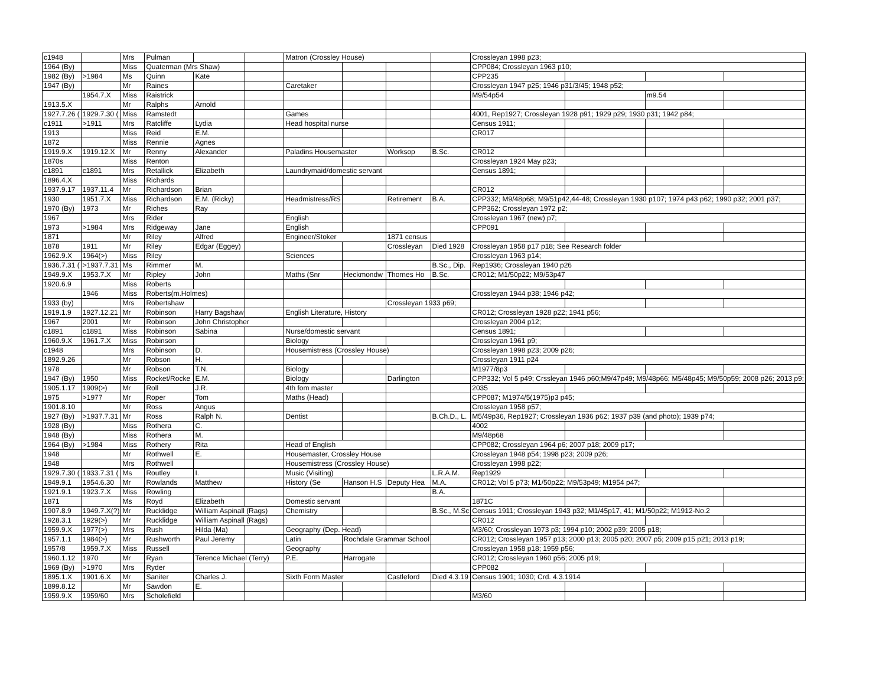| c1948 | | Mrs | Pulman | | | Matron (Crossley House) | | | | Crossleyan 1998 p23; | | | |
| 1964 (By) | | Miss | Quaterman (Mrs Shaw) | | | | | | | CPP084; Crossleyan 1963 p10; | | | |
| 1982 (By) | >1984 | Ms | Quinn | Kate | | | | | | CPP235 | | | |
| 1947 (By) | | Mr | Raines | | | Caretaker | | | | Crossleyan 1947 p25; 1946 p31/3/45; 1948 p52; | | | |
| | 1954.7.X | Miss | Raistrick | | | | | | | M9/54p54 | | m9.54 | |
| 1913.5.X | | Mr | Ralphs | Arnold | | | | | | | | | |
| 1927.7.26 ( | 1929.7.30 ( | Miss | Ramstedt | | | Games | | | | 4001, Rep1927; Crossleyan 1928 p91; 1929 p29; 1930 p31; 1942 p84; | | | |
| c1911 | >1911 | Mrs | Ratcliffe | Lydia | | Head hospital nurse | | | | Census 1911; | | | |
| 1913 | | Miss | Reid | E.M. | | | | | | CR017 | | | |
| 1872 | | Miss | Rennie | Agnes | | | | | | | | | |
| 1919.9.X | 1919.12.X | Mr | Renny | Alexander | | Paladins Housemaster | | Worksop | B.Sc. | CR012 | | | |
| 1870s | | Miss | Renton | | | | | | | Crossleyan 1924 May p23; | | | |
| c1891 | c1891 | Mrs | Retallick | Elizabeth | | Laundrymaid/domestic servant | | | | Census 1891; | | | |
| 1896.4.X | | Miss | Richards | | | | | | | | | | |
| 1937.9.17 | 1937.11.4 | Mr | Richardson | Brian | | | | | | CR012 | | | |
| 1930 | 1951.7.X | Miss | Richardson | E.M. (Ricky) | | Headmistress/RS | | Retirement | B.A. | CPP332; M9/48p68; M9/51p42,44-48; Crossleyan 1930 p107; 1974 p43 p62; 1990 p32; 2001 p37; | | | |
| 1970 (By) | 1973 | Mr | Riches | Ray | | | | | | CPP362; Crossleyan 1972 p2; | | | |
| 1967 | | Mrs | Rider | | | English | | | | Crossleyan 1967 (new) p7; | | | |
| 1973 | >1984 | Mrs | Ridgeway | Jane | | English | | | | CPP091 | | | |
| 1871 | | Mr | Riley | Alfred | | Engineer/Stoker | | 1871 census | | | | | |
| 1878 | 1911 | Mr | Riley | Edgar (Eggey) | | | | Crossleyan | Died 1928 | Crossleyan 1958 p17 p18; See Research folder | | | |
| 1962.9.X | 1964(>) | Miss | Riley | | | Sciences | | | | Crossleyan 1963 p14; | | | |
| 1936.7.31 ( | >1937.7.31 | Ms | Rimmer | M. | | | | | B.Sc., Dip. | Rep1936; Crossleyan 1940 p26 | | | |
| 1949.9.X | 1953.7.X | Mr | Ripley | John | | Maths (Snr | Heckmondw | Thornes Ho | B.Sc. | CR012; M1/50p22; M9/53p47 | | | |
| 1920.6.9 | | Miss | Roberts | | | | | | | | | | |
| | 1946 | Miss | Roberts(m.Holmes) | | | | | | | Crossleyan 1944 p38; 1946 p42; | | | |
| 1933 (by) | | Mrs | Robertshaw | | | | | Crossleyan 1933 p69; | | | | | |
| 1919.1.9 | 1927.12.21 | Mr | Robinson | Harry Bagshaw | | English Literature, History | | | | CR012; Crossleyan 1928 p22; 1941 p56; | | | |
| 1967 | 2001 | Mr | Robinson | John Christopher | | | | | | Crossleyan 2004 p12; | | | |
| c1891 | c1891 | Miss | Robinson | Sabina | | Nurse/domestic servant | | | | Census 1891; | | | |
| 1960.9.X | 1961.7.X | Miss | Robinson | | | Biology | | | | Crossleyan 1961 p9; | | | |
| c1948 | | Mrs | Robinson | D. | | Housemistress (Crossley House) | | | | Crossleyan 1998 p23; 2009 p26; | | | |
| 1892.9.26 | | Mr | Robson | H. | | | | | | Crossleyan 1911 p24 | | | |
| 1978 | | Mr | Robson | T.N. | | Biology | | | | M1977/8p3 | | | |
| 1947 (By) | 1950 | Miss | Rocket/Rocke | E.M. | | Biology | | Darlington | | CPP332; Vol 5 p49; Crssleyan 1946 p60;M9/47p49; M9/48p66; M5/48p45; M9/50p59; 2008 p26; 2013 p9; | | | |
| 1905.1.17 | 1909(>) | Mr | Roll | J.R. | | 4th fom master | | | | 2035 | | | |
| 1975 | >1977 | Mr | Roper | Tom | | Maths (Head) | | | | CPP087; M1974/5(1975)p3 p45; | | | |
| 1901.8.10 | | Mr | Ross | Angus | | | | | | Crossleyan 1958 p57; | | | |
| 1927 (By) | >1937.7.31 | Mr | Ross | Ralph N. | | Dentist | | | B.Ch.D., L. | M5/49p36, Rep1927; Crossleyan 1936 p62; 1937 p39 (and photo); 1939 p74; | | | |
| 1928 (By) | | Miss | Rothera | C. | | | | | | 4002 | | | |
| 1948 (By) | | Miss | Rothera | M. | | | | | | M9/48p68 | | | |
| 1964 (By) | >1984 | Miss | Rothery | Rita | | Head of English | | | | CPP082; Crossleyan 1964 p6; 2007 p18; 2009 p17; | | | |
| 1948 | | Mr | Rothwell | E. | | Housemaster, Crossley House | | | | Crossleyan 1948 p54; 1998 p23; 2009 p26; | | | |
| 1948 | | Mrs | Rothwell | | | Housemistress (Crossley House) | | | | Crossleyan 1998 p22; | | | |
| 1929.7.30 ( | 1933.7.31 ( | Ms | Routley | I. | | Music (Visiting) | | | L.R.A.M. | Rep1929 | | | |
| 1949.9.1 | 1954.6.30 | Mr | Rowlands | Matthew | | History (Se | Hanson H.S | Deputy Hea | M.A. | CR012; Vol 5 p73; M1/50p22; M9/53p49; M1954 p47; | | | |
| 1921.9.1 | 1923.7.X | Miss | Rowling | | | | | | B.A. | | | | |
| 1871 | | Ms | Royd | Elizabeth | | Domestic servant | | | | 1871C | | | |
| 1907.8.9 | 1949.7.X(?) | Mr | Rucklidge | William Aspinall (Rags) | | Chemistry | | | B.Sc., M.Sc | Census 1911; Crossleyan 1943 p32; M1/45p17, 41; M1/50p22; M1912-No.2 | | | |
| 1928.3.1 | 1929(>) | Mr | Rucklidge | William Aspinall (Rags) | | | | | | CR012 | | | |
| 1959.9.X | 1977(>) | Mrs | Rush | Hilda (Ma) | | Geography (Dep. Head) | | | | M3/60; Crossleyan 1973 p3; 1994 p10; 2002 p39; 2005 p18; | | | |
| 1957.1.1 | 1984(>) | Mr | Rushworth | Paul Jeremy | | Latin | Rochdale Grammar School | | | CR012; Crossleyan 1957 p13; 2000 p13; 2005 p20; 2007 p5; 2009 p15 p21; 2013 p19; | | | |
| 1957/8 | 1959.7.X | Miss | Russell | | | Geography | | | | Crossleyan 1958 p18; 1959 p56; | | | |
| 1960.1.12 | 1970 | Mr | Ryan | Terence Michael (Terry) | | P.E. | Harrogate | | | CR012; Crossleyan 1960 p56; 2005 p19; | | | |
| 1969 (By) | >1970 | Mrs | Ryder | | | | | | | CPP082 | | | |
| 1895.1.X | 1901.6.X | Mr | Saniter | Charles J. | | Sixth Form Master | | Castleford | Died 4.3.19 | Census 1901; 1030; Crd. 4.3.1914 | | | |
| 1899.8.12 | | Mr | Sawdon | E. | | | | | | | | | |
| 1959.9.X | 1959/60 | Mrs | Scholefield | | | | | | | M3/60 | | | |